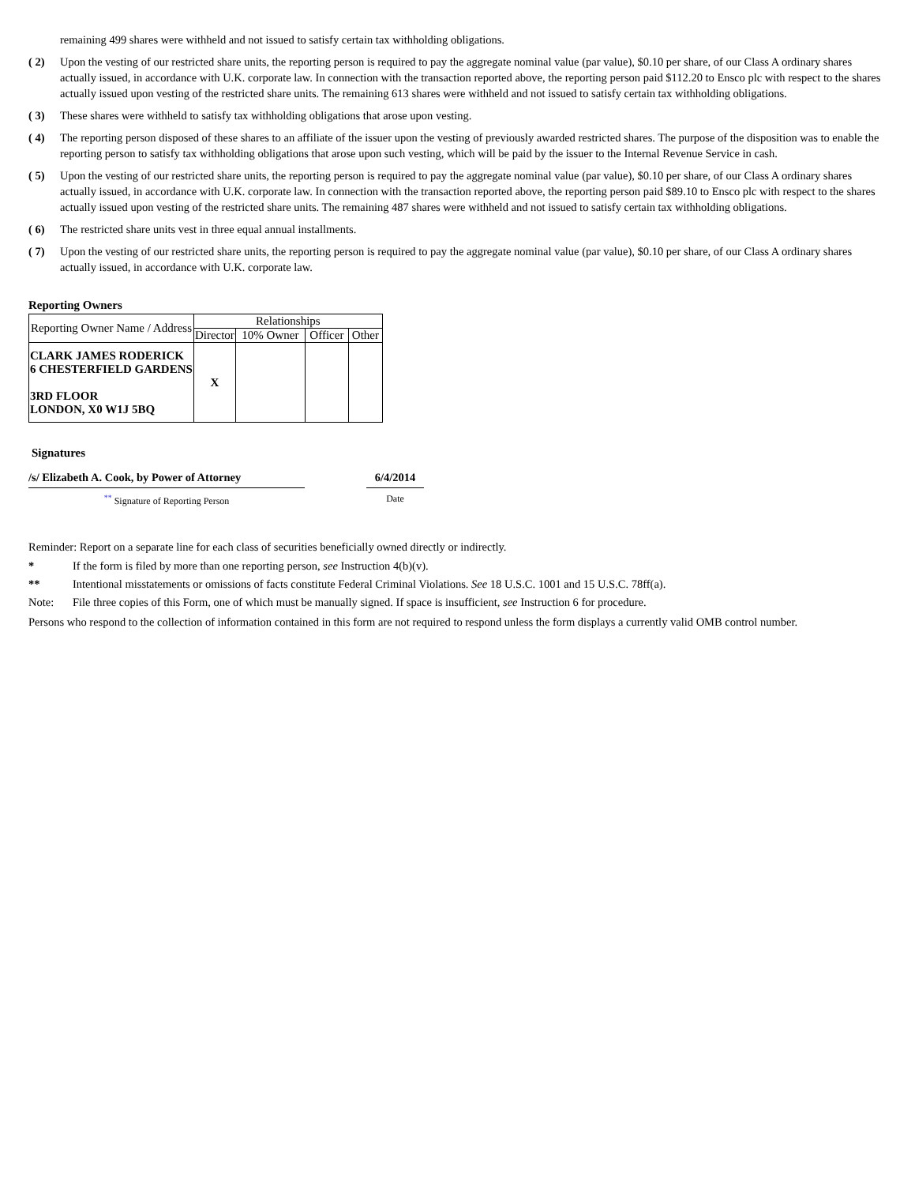remaining 499 shares were withheld and not issued to satisfy certain tax withholding obligations.
( 2) Upon the vesting of our restricted share units, the reporting person is required to pay the aggregate nominal value (par value), $0.10 per share, of our Class A ordinary shares actually issued, in accordance with U.K. corporate law. In connection with the transaction reported above, the reporting person paid $112.20 to Ensco plc with respect to the shares actually issued upon vesting of the restricted share units. The remaining 613 shares were withheld and not issued to satisfy certain tax withholding obligations.
( 3) These shares were withheld to satisfy tax withholding obligations that arose upon vesting.
( 4) The reporting person disposed of these shares to an affiliate of the issuer upon the vesting of previously awarded restricted shares. The purpose of the disposition was to enable the reporting person to satisfy tax withholding obligations that arose upon such vesting, which will be paid by the issuer to the Internal Revenue Service in cash.
( 5) Upon the vesting of our restricted share units, the reporting person is required to pay the aggregate nominal value (par value), $0.10 per share, of our Class A ordinary shares actually issued, in accordance with U.K. corporate law. In connection with the transaction reported above, the reporting person paid $89.10 to Ensco plc with respect to the shares actually issued upon vesting of the restricted share units. The remaining 487 shares were withheld and not issued to satisfy certain tax withholding obligations.
( 6) The restricted share units vest in three equal annual installments.
( 7) Upon the vesting of our restricted share units, the reporting person is required to pay the aggregate nominal value (par value), $0.10 per share, of our Class A ordinary shares actually issued, in accordance with U.K. corporate law.
Reporting Owners
| Reporting Owner Name / Address | Relationships | | | |
| --- | --- | --- | --- | --- |
| | Director | 10% Owner | Officer | Other |
| CLARK JAMES RODERICK 6 CHESTERFIELD GARDENS 3RD FLOOR LONDON, X0 W1J 5BQ | X | | | |
Signatures
/s/ Elizabeth A. Cook, by Power of Attorney
6/4/2014
<sup>**</sup> Signature of Reporting Person Date
Reminder: Report on a separate line for each class of securities beneficially owned directly or indirectly.
* If the form is filed by more than one reporting person, see Instruction 4(b)(v).
** Intentional misstatements or omissions of facts constitute Federal Criminal Violations. See 18 U.S.C. 1001 and 15 U.S.C. 78ff(a).
Note: File three copies of this Form, one of which must be manually signed. If space is insufficient, see Instruction 6 for procedure.
Persons who respond to the collection of information contained in this form are not required to respond unless the form displays a currently valid OMB control number.